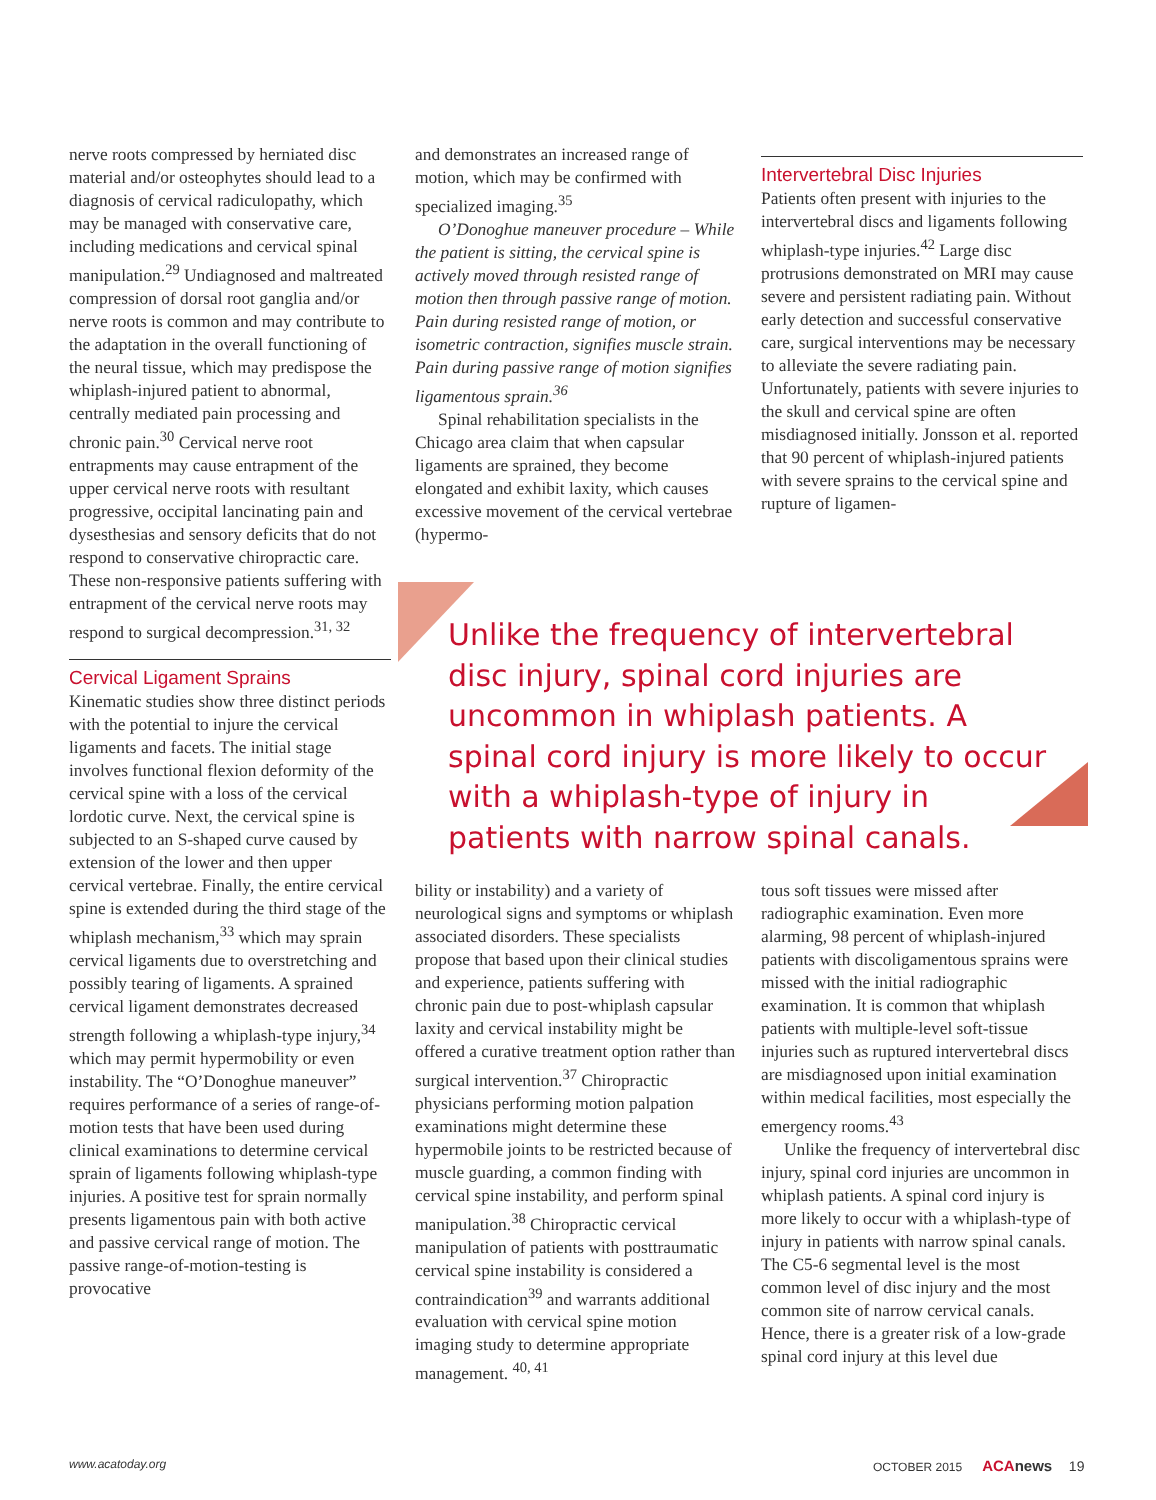nerve roots compressed by herniated disc material and/or osteophytes should lead to a diagnosis of cervical radiculopathy, which may be managed with conservative care, including medications and cervical spinal manipulation.<sup>29</sup> Undiagnosed and maltreated compression of dorsal root ganglia and/or nerve roots is common and may contribute to the adaptation in the overall functioning of the neural tissue, which may predispose the whiplash-injured patient to abnormal, centrally mediated pain processing and chronic pain.<sup>30</sup> Cervical nerve root entrapments may cause entrapment of the upper cervical nerve roots with resultant progressive, occipital lancinating pain and dysesthesias and sensory deficits that do not respond to conservative chiropractic care. These non-responsive patients suffering with entrapment of the cervical nerve roots may respond to surgical decompression.<sup>31, 32</sup>
Cervical Ligament Sprains
Kinematic studies show three distinct periods with the potential to injure the cervical ligaments and facets. The initial stage involves functional flexion deformity of the cervical spine with a loss of the cervical lordotic curve. Next, the cervical spine is subjected to an S-shaped curve caused by extension of the lower and then upper cervical vertebrae. Finally, the entire cervical spine is extended during the third stage of the whiplash mechanism,<sup>33</sup> which may sprain cervical ligaments due to overstretching and possibly tearing of ligaments. A sprained cervical ligament demonstrates decreased strength following a whiplash-type injury,<sup>34</sup> which may permit hypermobility or even instability. The “O’Donoghue maneuver” requires performance of a series of range-of-motion tests that have been used during clinical examinations to determine cervical sprain of ligaments following whiplash-type injuries. A positive test for sprain normally presents ligamentous pain with both active and passive cervical range of motion. The passive range-of-motion-testing is provocative
and demonstrates an increased range of motion, which may be confirmed with specialized imaging.<sup>35</sup>
O’Donoghue maneuver procedure – While the patient is sitting, the cervical spine is actively moved through resisted range of motion then through passive range of motion. Pain during resisted range of motion, or isometric contraction, signifies muscle strain. Pain during passive range of motion signifies ligamentous sprain.<sup>36</sup>
Spinal rehabilitation specialists in the Chicago area claim that when capsular ligaments are sprained, they become elongated and exhibit laxity, which causes excessive movement of the cervical vertebrae (hypermo-
Intervertebral Disc Injuries
Patients often present with injuries to the intervertebral discs and ligaments following whiplash-type injuries.<sup>42</sup> Large disc protrusions demonstrated on MRI may cause severe and persistent radiating pain. Without early detection and successful conservative care, surgical interventions may be necessary to alleviate the severe radiating pain. Unfortunately, patients with severe injuries to the skull and cervical spine are often misdiagnosed initially. Jonsson et al. reported that 90 percent of whiplash-injured patients with severe sprains to the cervical spine and rupture of ligamen-
Unlike the frequency of intervertebral disc injury, spinal cord injuries are uncommon in whiplash patients. A spinal cord injury is more likely to occur with a whiplash-type of injury in patients with narrow spinal canals.
bility or instability) and a variety of neurological signs and symptoms or whiplash associated disorders. These specialists propose that based upon their clinical studies and experience, patients suffering with chronic pain due to post-whiplash capsular laxity and cervical instability might be offered a curative treatment option rather than surgical intervention.<sup>37</sup> Chiropractic physicians performing motion palpation examinations might determine these hypermobile joints to be restricted because of muscle guarding, a common finding with cervical spine instability, and perform spinal manipulation.<sup>38</sup> Chiropractic cervical manipulation of patients with posttraumatic cervical spine instability is considered a contraindication<sup>39</sup> and warrants additional evaluation with cervical spine motion imaging study to determine appropriate management. <sup>40, 41</sup>
tous soft tissues were missed after radiographic examination. Even more alarming, 98 percent of whiplash-injured patients with discoligamentous sprains were missed with the initial radiographic examination. It is common that whiplash patients with multiple-level soft-tissue injuries such as ruptured intervertebral discs are misdiagnosed upon initial examination within medical facilities, most especially the emergency rooms.<sup>43</sup>
Unlike the frequency of intervertebral disc injury, spinal cord injuries are uncommon in whiplash patients. A spinal cord injury is more likely to occur with a whiplash-type of injury in patients with narrow spinal canals. The C5-6 segmental level is the most common level of disc injury and the most common site of narrow cervical canals. Hence, there is a greater risk of a low-grade spinal cord injury at this level due
www.acatoday.org
OCTOBER 2015 ACA news 19